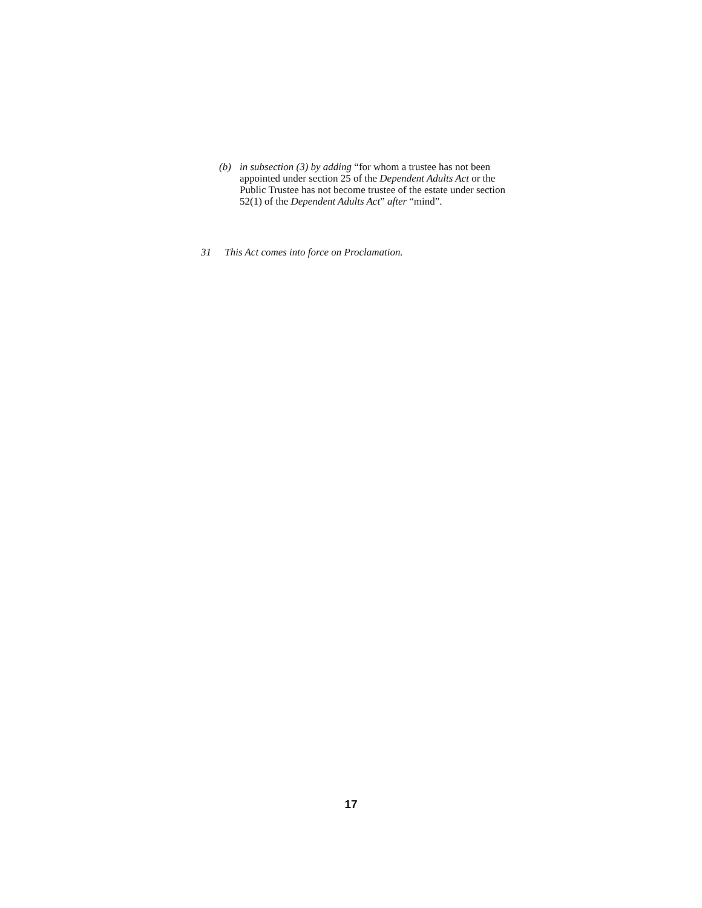(b) in subsection (3) by adding “for whom a trustee has not been appointed under section 25 of the Dependent Adults Act or the Public Trustee has not become trustee of the estate under section 52(1) of the Dependent Adults Act” after “mind”.
31 This Act comes into force on Proclamation.
17